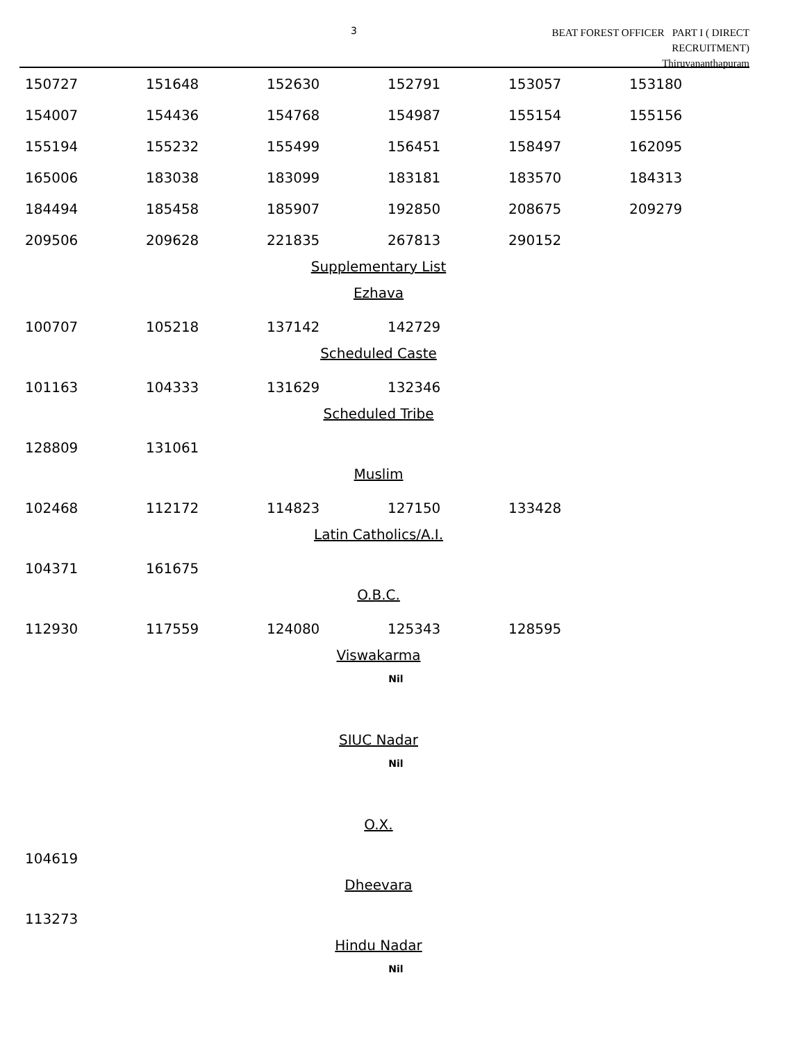3
BEAT FOREST OFFICER PART I ( DIRECT RECRUITMENT)
Thiruvananthapuram
| 150727 | 151648 | 152630 | 152791 | 153057 | 153180 |
| 154007 | 154436 | 154768 | 154987 | 155154 | 155156 |
| 155194 | 155232 | 155499 | 156451 | 158497 | 162095 |
| 165006 | 183038 | 183099 | 183181 | 183570 | 184313 |
| 184494 | 185458 | 185907 | 192850 | 208675 | 209279 |
| 209506 | 209628 | 221835 | 267813 | 290152 | |
Supplementary List
Ezhava
| 100707 | 105218 | 137142 | 142729 |
Scheduled Caste
| 101163 | 104333 | 131629 | 132346 |
Scheduled Tribe
| 128809 | 131061 |
Muslim
| 102468 | 112172 | 114823 | 127150 | 133428 |
Latin Catholics/A.I.
| 104371 | 161675 |
O.B.C.
| 112930 | 117559 | 124080 | 125343 | 128595 |
Viswakarma
Nil
SIUC Nadar
Nil
O.X.
| 104619 |
Dheevara
| 113273 |
Hindu Nadar
Nil